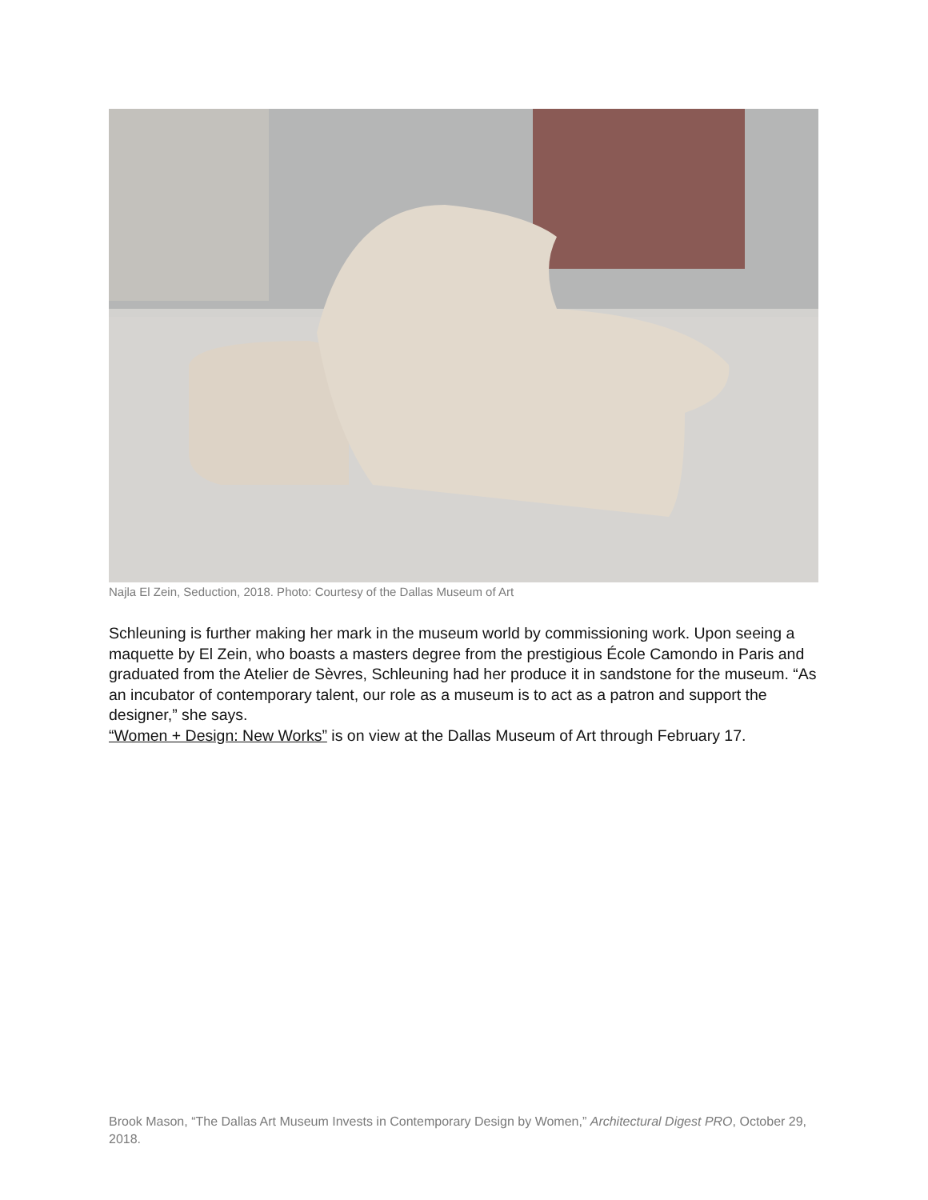Najla El Zein, Seduction, 2018. Photo: Courtesy of the Dallas Museum of Art
Schleuning is further making her mark in the museum world by commissioning work. Upon seeing a maquette by El Zein, who boasts a masters degree from the prestigious École Camondo in Paris and graduated from the Atelier de Sèvres, Schleuning had her produce it in sandstone for the museum. “As an incubator of contemporary talent, our role as a museum is to act as a patron and support the designer,” she says.
“Women + Design: New Works” is on view at the Dallas Museum of Art through February 17.
Brook Mason, “The Dallas Art Museum Invests in Contemporary Design by Women,” Architectural Digest PRO, October 29, 2018.